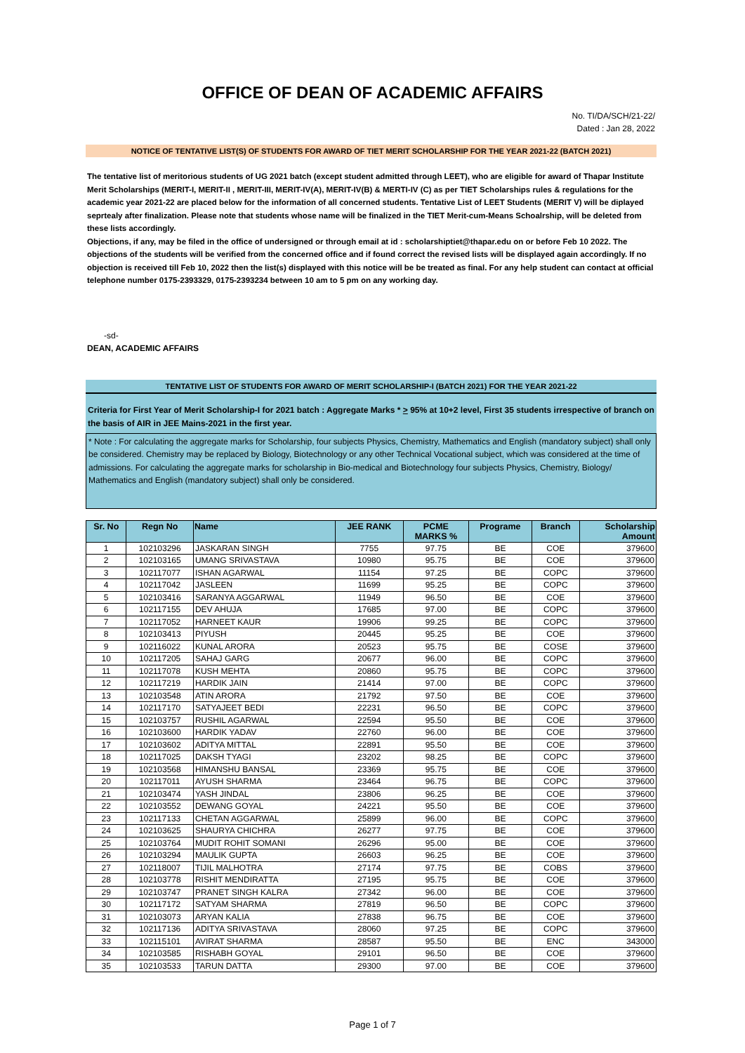OFFICE OF DEAN OF ACADEMIC AFFAIRS
No. TI/DA/SCH/21-22/
Dated : Jan 28, 2022
NOTICE OF TENTATIVE LIST(S) OF STUDENTS FOR AWARD OF TIET MERIT SCHOLARSHIP FOR THE YEAR 2021-22 (BATCH 2021)
The tentative list of meritorious students of UG 2021 batch (except student admitted through LEET), who are eligible for award of Thapar Institute Merit Scholarships (MERIT-I, MERIT-II , MERIT-III, MERIT-IV(A), MERIT-IV(B) & MERTI-IV (C) as per TIET Scholarships rules & regulations for the academic year 2021-22 are placed below for the information of all concerned students. Tentative List of LEET Students (MERIT V) will be diplayed seprtealy after finalization. Please note that students whose name will be finalized in the TIET Merit-cum-Means Schoalrship, will be deleted from these lists accordingly.
Objections, if any, may be filed in the office of undersigned or through email at id : scholarshiptiet@thapar.edu on or before Feb 10 2022. The objections of the students will be verified from the concerned office and if found correct the revised lists will be displayed again accordingly. If no objection is received till Feb 10, 2022 then the list(s) displayed with this notice will be be treated as final. For any help student can contact at official telephone number 0175-2393329, 0175-2393234 between 10 am to 5 pm on any working day.
-sd-
DEAN, ACADEMIC AFFAIRS
TENTATIVE LIST OF STUDENTS FOR AWARD OF MERIT SCHOLARSHIP-I (BATCH 2021) FOR THE YEAR 2021-22
Criteria for First Year of Merit Scholarship-I for 2021 batch : Aggregate Marks * > 95% at 10+2 level, First 35 students irrespective of branch on the basis of AIR in JEE Mains-2021 in the first year.
* Note : For calculating the aggregate marks for Scholarship, four subjects Physics, Chemistry, Mathematics and English (mandatory subject) shall only be considered. Chemistry may be replaced by Biology, Biotechnology or any other Technical Vocational subject, which was considered at the time of admissions. For calculating the aggregate marks for scholarship in Bio-medical and Biotechnology four subjects Physics, Chemistry, Biology/ Mathematics and English (mandatory subject) shall only be considered.
| Sr. No | Regn No | Name | JEE RANK | PCME MARKS % | Programe | Branch | Scholarship Amount |
| --- | --- | --- | --- | --- | --- | --- | --- |
| 1 | 102103296 | JASKARAN SINGH | 7755 | 97.75 | BE | COE | 379600 |
| 2 | 102103165 | UMANG SRIVASTAVA | 10980 | 95.75 | BE | COE | 379600 |
| 3 | 102117077 | ISHAN AGARWAL | 11154 | 97.25 | BE | COPC | 379600 |
| 4 | 102117042 | JASLEEN | 11699 | 95.25 | BE | COPC | 379600 |
| 5 | 102103416 | SARANYA AGGARWAL | 11949 | 96.50 | BE | COE | 379600 |
| 6 | 102117155 | DEV AHUJA | 17685 | 97.00 | BE | COPC | 379600 |
| 7 | 102117052 | HARNEET KAUR | 19906 | 99.25 | BE | COPC | 379600 |
| 8 | 102103413 | PIYUSH | 20445 | 95.25 | BE | COE | 379600 |
| 9 | 102116022 | KUNAL ARORA | 20523 | 95.75 | BE | COSE | 379600 |
| 10 | 102117205 | SAHAJ GARG | 20677 | 96.00 | BE | COPC | 379600 |
| 11 | 102117078 | KUSH MEHTA | 20860 | 95.75 | BE | COPC | 379600 |
| 12 | 102117219 | HARDIK JAIN | 21414 | 97.00 | BE | COPC | 379600 |
| 13 | 102103548 | ATIN ARORA | 21792 | 97.50 | BE | COE | 379600 |
| 14 | 102117170 | SATYAJEET BEDI | 22231 | 96.50 | BE | COPC | 379600 |
| 15 | 102103757 | RUSHIL AGARWAL | 22594 | 95.50 | BE | COE | 379600 |
| 16 | 102103600 | HARDIK YADAV | 22760 | 96.00 | BE | COE | 379600 |
| 17 | 102103602 | ADITYA MITTAL | 22891 | 95.50 | BE | COE | 379600 |
| 18 | 102117025 | DAKSH TYAGI | 23202 | 98.25 | BE | COPC | 379600 |
| 19 | 102103568 | HIMANSHU BANSAL | 23369 | 95.75 | BE | COE | 379600 |
| 20 | 102117011 | AYUSH SHARMA | 23464 | 96.75 | BE | COPC | 379600 |
| 21 | 102103474 | YASH JINDAL | 23806 | 96.25 | BE | COE | 379600 |
| 22 | 102103552 | DEWANG GOYAL | 24221 | 95.50 | BE | COE | 379600 |
| 23 | 102117133 | CHETAN AGGARWAL | 25899 | 96.00 | BE | COPC | 379600 |
| 24 | 102103625 | SHAURYA CHICHRA | 26277 | 97.75 | BE | COE | 379600 |
| 25 | 102103764 | MUDIT ROHIT SOMANI | 26296 | 95.00 | BE | COE | 379600 |
| 26 | 102103294 | MAULIK GUPTA | 26603 | 96.25 | BE | COE | 379600 |
| 27 | 102118007 | TIJIL MALHOTRA | 27174 | 97.75 | BE | COBS | 379600 |
| 28 | 102103778 | RISHIT MENDIRATTA | 27195 | 95.75 | BE | COE | 379600 |
| 29 | 102103747 | PRANET SINGH KALRA | 27342 | 96.00 | BE | COE | 379600 |
| 30 | 102117172 | SATYAM SHARMA | 27819 | 96.50 | BE | COPC | 379600 |
| 31 | 102103073 | ARYAN KALIA | 27838 | 96.75 | BE | COE | 379600 |
| 32 | 102117136 | ADITYA SRIVASTAVA | 28060 | 97.25 | BE | COPC | 379600 |
| 33 | 102115101 | AVIRAT SHARMA | 28587 | 95.50 | BE | ENC | 343000 |
| 34 | 102103585 | RISHABH GOYAL | 29101 | 96.50 | BE | COE | 379600 |
| 35 | 102103533 | TARUN DATTA | 29300 | 97.00 | BE | COE | 379600 |
Page 1 of 7